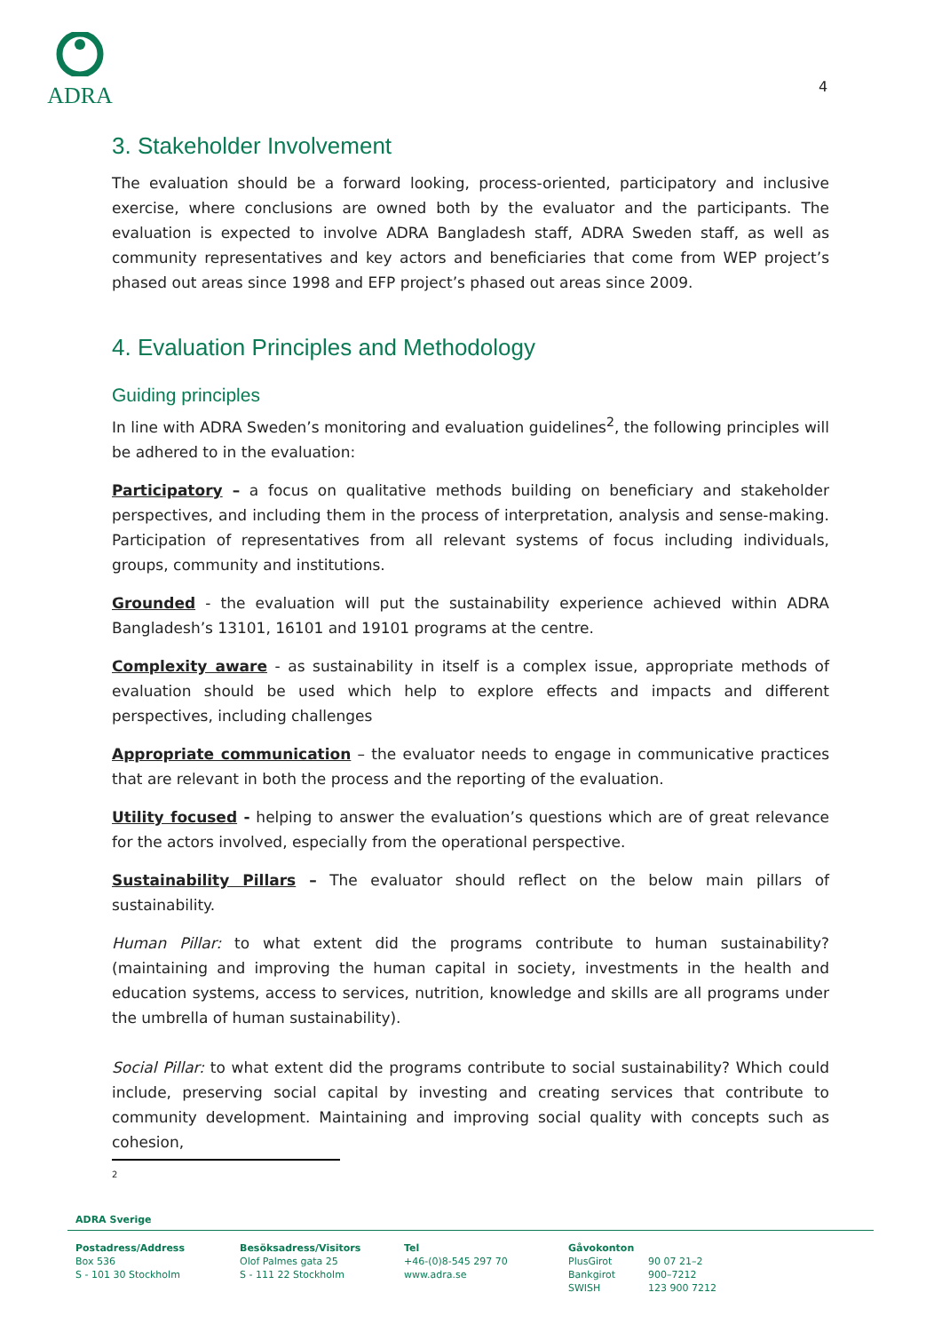ADRA
4
3. Stakeholder Involvement
The evaluation should be a forward looking, process-oriented, participatory and inclusive exercise, where conclusions are owned both by the evaluator and the participants. The evaluation is expected to involve ADRA Bangladesh staff, ADRA Sweden staff, as well as community representatives and key actors and beneficiaries that come from WEP project’s phased out areas since 1998 and EFP project’s phased out areas since 2009.
4. Evaluation Principles and Methodology
Guiding principles
In line with ADRA Sweden’s monitoring and evaluation guidelines<sup>2</sup>, the following principles will be adhered to in the evaluation:
Participatory – a focus on qualitative methods building on beneficiary and stakeholder perspectives, and including them in the process of interpretation, analysis and sense-making. Participation of representatives from all relevant systems of focus including individuals, groups, community and institutions.
Grounded - the evaluation will put the sustainability experience achieved within ADRA Bangladesh’s 13101, 16101 and 19101 programs at the centre.
Complexity aware - as sustainability in itself is a complex issue, appropriate methods of evaluation should be used which help to explore effects and impacts and different perspectives, including challenges
Appropriate communication – the evaluator needs to engage in communicative practices that are relevant in both the process and the reporting of the evaluation.
Utility focused - helping to answer the evaluation’s questions which are of great relevance for the actors involved, especially from the operational perspective.
Sustainability Pillars – The evaluator should reflect on the below main pillars of sustainability.
Human Pillar: to what extent did the programs contribute to human sustainability? (maintaining and improving the human capital in society, investments in the health and education systems, access to services, nutrition, knowledge and skills are all programs under the umbrella of human sustainability).
Social Pillar: to what extent did the programs contribute to social sustainability? Which could include, preserving social capital by investing and creating services that contribute to community development. Maintaining and improving social quality with concepts such as cohesion,
2
ADRA Sverige
Postadress/Address
Box 536
S - 101 30 Stockholm
Besöksadress/Visitors
Olof Palmes gata 25
S - 111 22 Stockholm
Tel
+46-(0)8-545 297 70
www.adra.se
Gåvokonton
PlusGirot
Bankgirot
SWISH
90 07 21–2
900–7212
123 900 7212